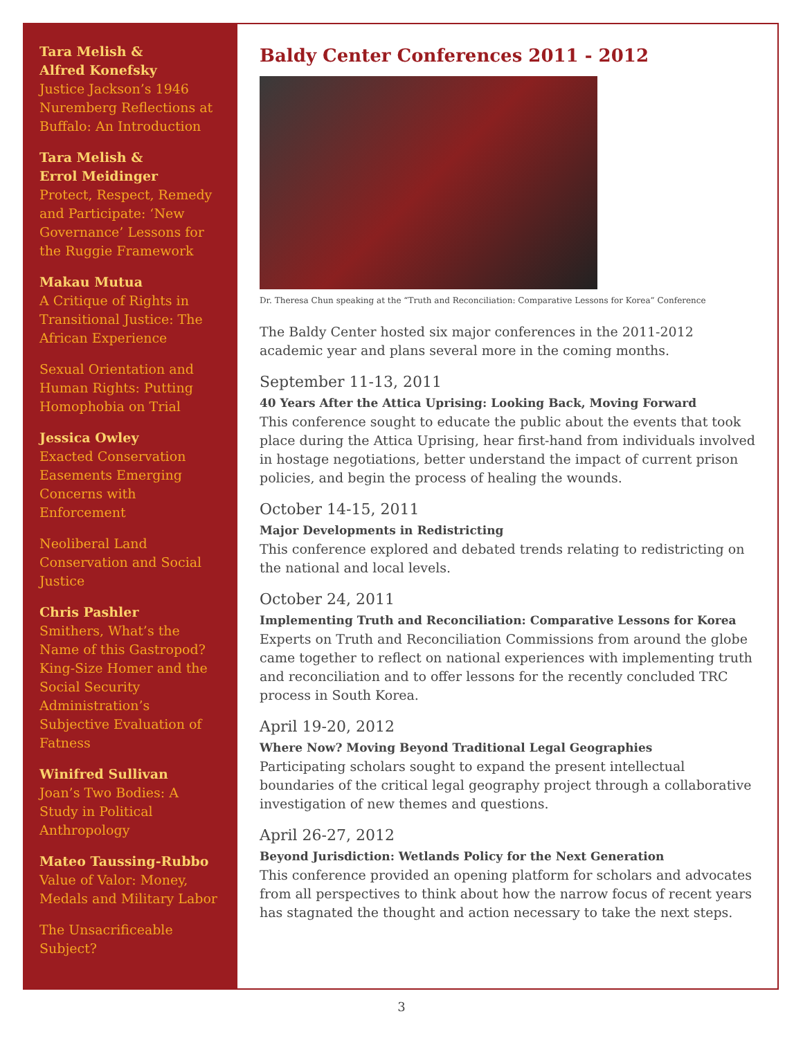Tara Melish &
Alfred Konefsky
Justice Jackson’s 1946 Nuremberg Reflections at Buffalo: An Introduction
Tara Melish &
Errol Meidinger
Protect, Respect, Remedy and Participate: ‘New Governance’ Lessons for the Ruggie Framework
Makau Mutua
A Critique of Rights in Transitional Justice: The African Experience
Sexual Orientation and Human Rights: Putting Homophobia on Trial
Jessica Owley
Exacted Conservation Easements Emerging Concerns with Enforcement
Neoliberal Land Conservation and Social Justice
Chris Pashler
Smithers, What’s the Name of this Gastropod? King-Size Homer and the Social Security Administration’s Subjective Evaluation of Fatness
Winifred Sullivan
Joan’s Two Bodies: A Study in Political Anthropology
Mateo Taussing-Rubbo
Value of Valor: Money, Medals and Military Labor
The Unsacrificeable Subject?
Baldy Center Conferences 2011 - 2012
Dr. Theresa Chun speaking at the “Truth and Reconciliation: Comparative Lessons for Korea” Conference
The Baldy Center hosted six major conferences in the 2011-2012 academic year and plans several more in the coming months.
September 11-13, 2011
40 Years After the Attica Uprising: Looking Back, Moving Forward
This conference sought to educate the public about the events that took place during the Attica Uprising, hear first-hand from individuals involved in hostage negotiations, better understand the impact of current prison policies, and begin the process of healing the wounds.
October 14-15, 2011
Major Developments in Redistricting
This conference explored and debated trends relating to redistricting on the national and local levels.
October 24, 2011
Implementing Truth and Reconciliation: Comparative Lessons for Korea
Experts on Truth and Reconciliation Commissions from around the globe came together to reflect on national experiences with implementing truth and reconciliation and to offer lessons for the recently concluded TRC process in South Korea.
April 19-20, 2012
Where Now? Moving Beyond Traditional Legal Geographies
Participating scholars sought to expand the present intellectual boundaries of the critical legal geography project through a collaborative investigation of new themes and questions.
April 26-27, 2012
Beyond Jurisdiction: Wetlands Policy for the Next Generation
This conference provided an opening platform for scholars and advocates from all perspectives to think about how the narrow focus of recent years has stagnated the thought and action necessary to take the next steps.
3